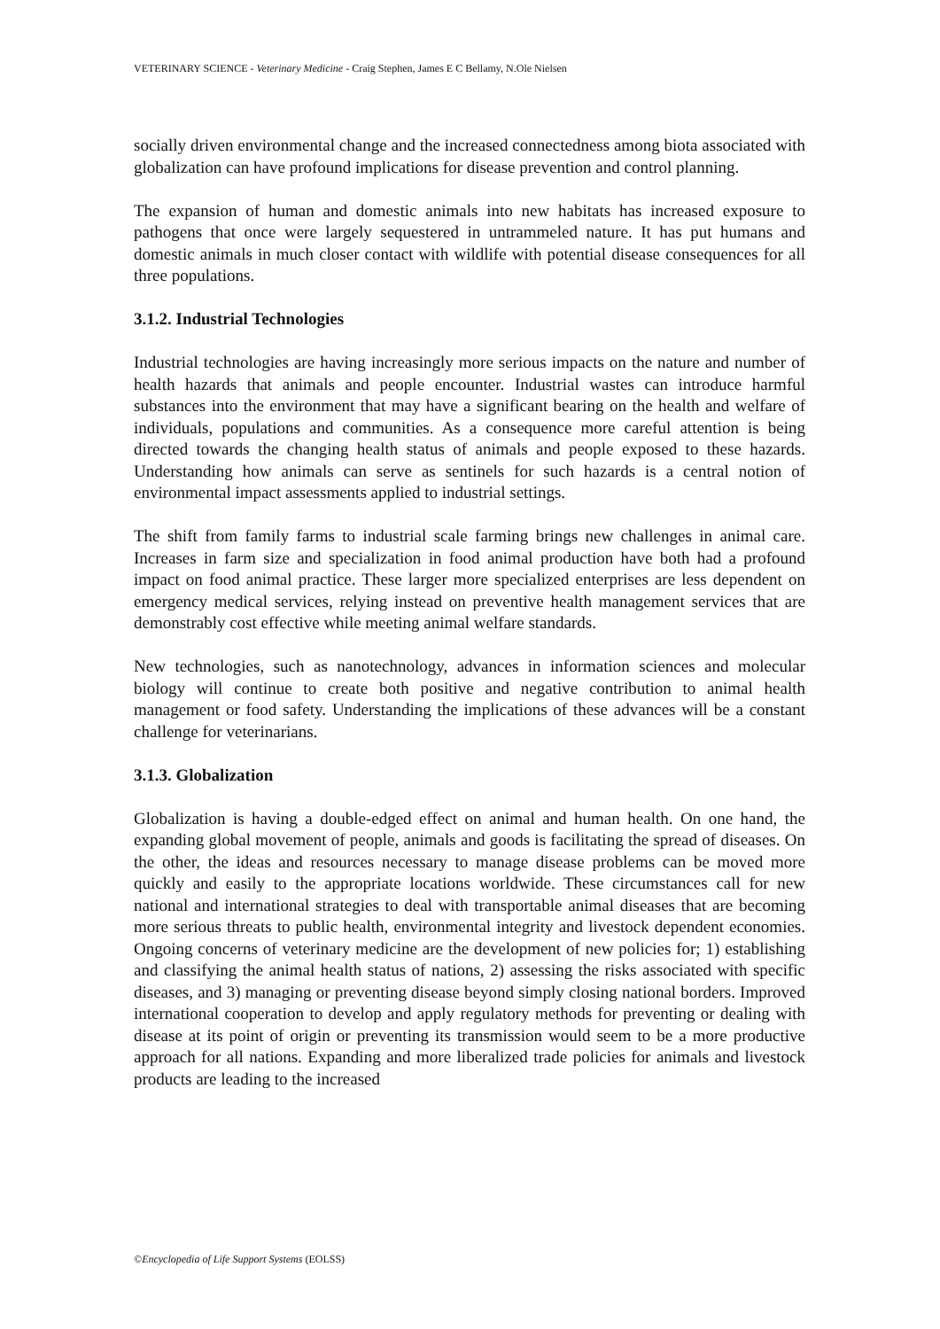VETERINARY SCIENCE - Veterinary Medicine - Craig Stephen, James E C Bellamy, N.Ole Nielsen
socially driven environmental change and the increased connectedness among biota associated with globalization can have profound implications for disease prevention and control planning.
The expansion of human and domestic animals into new habitats has increased exposure to pathogens that once were largely sequestered in untrammeled nature. It has put humans and domestic animals in much closer contact with wildlife with potential disease consequences for all three populations.
3.1.2. Industrial Technologies
Industrial technologies are having increasingly more serious impacts on the nature and number of health hazards that animals and people encounter. Industrial wastes can introduce harmful substances into the environment that may have a significant bearing on the health and welfare of individuals, populations and communities. As a consequence more careful attention is being directed towards the changing health status of animals and people exposed to these hazards. Understanding how animals can serve as sentinels for such hazards is a central notion of environmental impact assessments applied to industrial settings.
The shift from family farms to industrial scale farming brings new challenges in animal care. Increases in farm size and specialization in food animal production have both had a profound impact on food animal practice. These larger more specialized enterprises are less dependent on emergency medical services, relying instead on preventive health management services that are demonstrably cost effective while meeting animal welfare standards.
New technologies, such as nanotechnology, advances in information sciences and molecular biology will continue to create both positive and negative contribution to animal health management or food safety. Understanding the implications of these advances will be a constant challenge for veterinarians.
3.1.3. Globalization
Globalization is having a double-edged effect on animal and human health. On one hand, the expanding global movement of people, animals and goods is facilitating the spread of diseases. On the other, the ideas and resources necessary to manage disease problems can be moved more quickly and easily to the appropriate locations worldwide. These circumstances call for new national and international strategies to deal with transportable animal diseases that are becoming more serious threats to public health, environmental integrity and livestock dependent economies. Ongoing concerns of veterinary medicine are the development of new policies for; 1) establishing and classifying the animal health status of nations, 2) assessing the risks associated with specific diseases, and 3) managing or preventing disease beyond simply closing national borders. Improved international cooperation to develop and apply regulatory methods for preventing or dealing with disease at its point of origin or preventing its transmission would seem to be a more productive approach for all nations. Expanding and more liberalized trade policies for animals and livestock products are leading to the increased
©Encyclopedia of Life Support Systems (EOLSS)